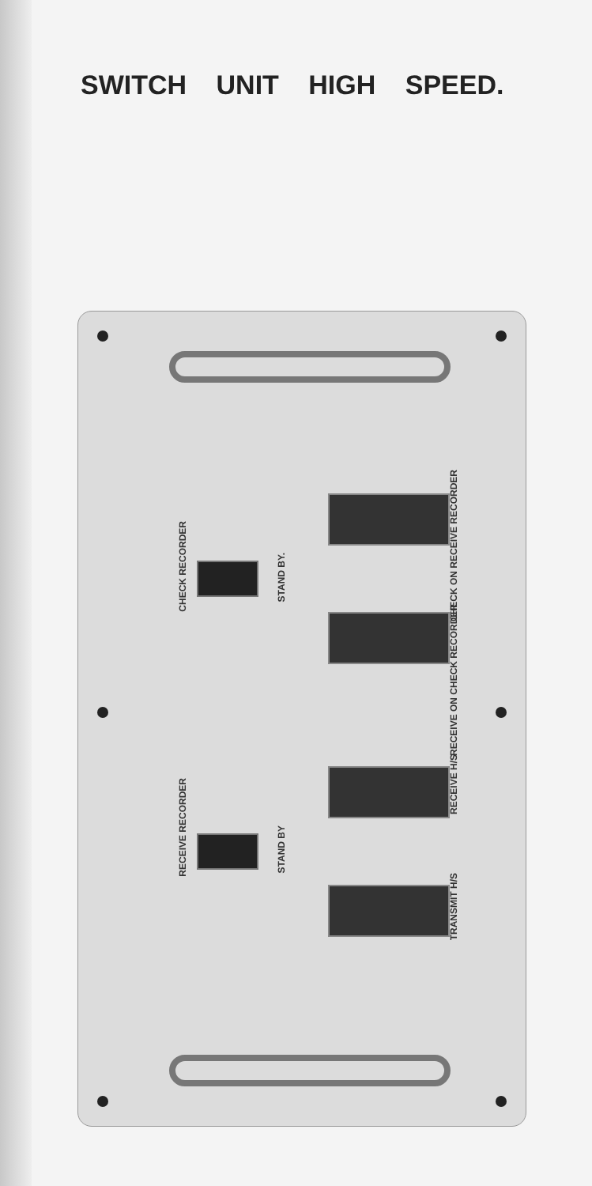SWITCH UNIT HIGH SPEED.
CHECK RECORDER
STAND BY.
RECEIVE RECORDER
STAND BY
CHECK ON RECEIVE RECORDER
RECEIVE ON CHECK RECORDER
RECEIVE H/S
TRANSMIT H/S